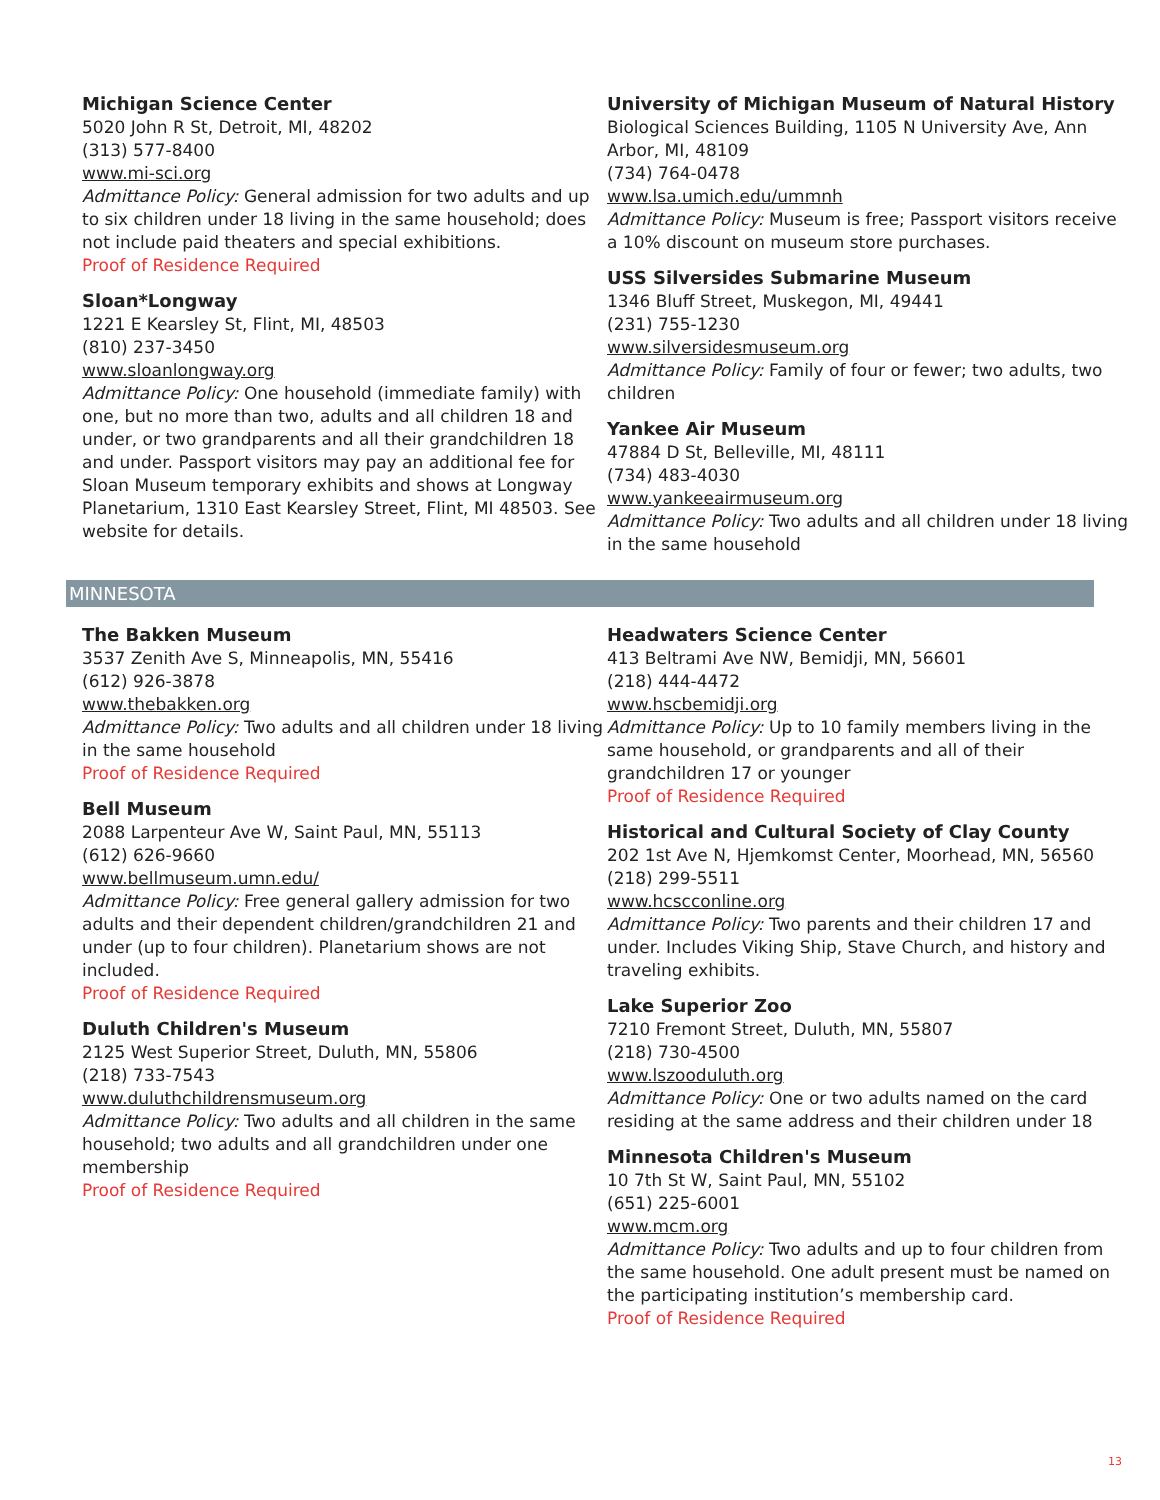Michigan Science Center
5020 John R St, Detroit, MI, 48202
(313) 577-8400
www.mi-sci.org
Admittance Policy: General admission for two adults and up to six children under 18 living in the same household; does not include paid theaters and special exhibitions.
Proof of Residence Required
Sloan*Longway
1221 E Kearsley St, Flint, MI, 48503
(810) 237-3450
www.sloanlongway.org
Admittance Policy: One household (immediate family) with one, but no more than two, adults and all children 18 and under, or two grandparents and all their grandchildren 18 and under. Passport visitors may pay an additional fee for Sloan Museum temporary exhibits and shows at Longway Planetarium, 1310 East Kearsley Street, Flint, MI 48503. See website for details.
University of Michigan Museum of Natural History
Biological Sciences Building, 1105 N University Ave, Ann Arbor, MI, 48109
(734) 764-0478
www.lsa.umich.edu/ummnh
Admittance Policy: Museum is free; Passport visitors receive a 10% discount on museum store purchases.
USS Silversides Submarine Museum
1346 Bluff Street, Muskegon, MI, 49441
(231) 755-1230
www.silversidesmuseum.org
Admittance Policy: Family of four or fewer; two adults, two children
Yankee Air Museum
47884 D St, Belleville, MI, 48111
(734) 483-4030
www.yankeeairmuseum.org
Admittance Policy: Two adults and all children under 18 living in the same household
MINNESOTA
The Bakken Museum
3537 Zenith Ave S, Minneapolis, MN, 55416
(612) 926-3878
www.thebakken.org
Admittance Policy: Two adults and all children under 18 living in the same household
Proof of Residence Required
Bell Museum
2088 Larpenteur Ave W, Saint Paul, MN, 55113
(612) 626-9660
www.bellmuseum.umn.edu/
Admittance Policy: Free general gallery admission for two adults and their dependent children/grandchildren 21 and under (up to four children). Planetarium shows are not included.
Proof of Residence Required
Duluth Children's Museum
2125 West Superior Street, Duluth, MN, 55806
(218) 733-7543
www.duluthchildrensmuseum.org
Admittance Policy: Two adults and all children in the same household; two adults and all grandchildren under one membership
Proof of Residence Required
Headwaters Science Center
413 Beltrami Ave NW, Bemidji, MN, 56601
(218) 444-4472
www.hscbemidji.org
Admittance Policy: Up to 10 family members living in the same household, or grandparents and all of their grandchildren 17 or younger
Proof of Residence Required
Historical and Cultural Society of Clay County
202 1st Ave N, Hjemkomst Center, Moorhead, MN, 56560
(218) 299-5511
www.hcscconline.org
Admittance Policy: Two parents and their children 17 and under. Includes Viking Ship, Stave Church, and history and traveling exhibits.
Lake Superior Zoo
7210 Fremont Street, Duluth, MN, 55807
(218) 730-4500
www.lszooduluth.org
Admittance Policy: One or two adults named on the card residing at the same address and their children under 18
Minnesota Children's Museum
10 7th St W, Saint Paul, MN, 55102
(651) 225-6001
www.mcm.org
Admittance Policy: Two adults and up to four children from the same household. One adult present must be named on the participating institution’s membership card.
Proof of Residence Required
13